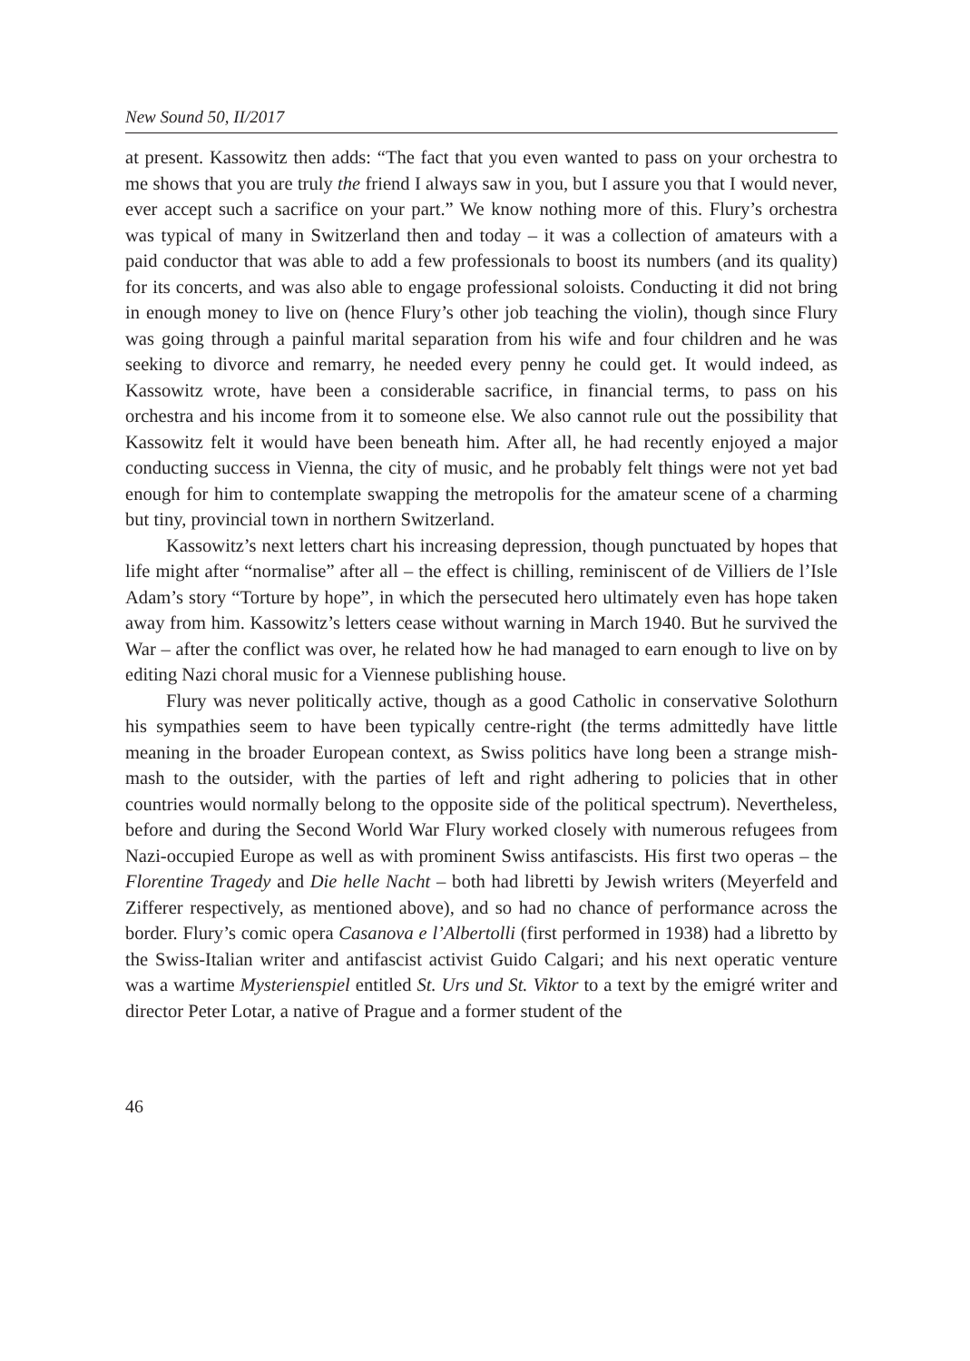New Sound 50, II/2017
at present. Kassowitz then adds: “The fact that you even wanted to pass on your orchestra to me shows that you are truly the friend I always saw in you, but I assure you that I would never, ever accept such a sacrifice on your part.” We know nothing more of this. Flury’s orchestra was typical of many in Switzerland then and today – it was a collection of amateurs with a paid conductor that was able to add a few professionals to boost its numbers (and its quality) for its concerts, and was also able to engage professional soloists. Conducting it did not bring in enough money to live on (hence Flury’s other job teaching the violin), though since Flury was going through a painful marital separation from his wife and four children and he was seeking to divorce and remarry, he needed every penny he could get. It would indeed, as Kassowitz wrote, have been a considerable sacrifice, in financial terms, to pass on his orchestra and his income from it to someone else. We also cannot rule out the possibility that Kassowitz felt it would have been beneath him. After all, he had recently enjoyed a major conducting success in Vienna, the city of music, and he probably felt things were not yet bad enough for him to contemplate swapping the metropolis for the amateur scene of a charming but tiny, provincial town in northern Switzerland.
Kassowitz’s next letters chart his increasing depression, though punctuated by hopes that life might after “normalise” after all – the effect is chilling, reminiscent of de Villiers de l’Isle Adam’s story “Torture by hope”, in which the persecuted hero ultimately even has hope taken away from him. Kassowitz’s letters cease without warning in March 1940. But he survived the War – after the conflict was over, he related how he had managed to earn enough to live on by editing Nazi choral music for a Viennese publishing house.
Flury was never politically active, though as a good Catholic in conservative Solothurn his sympathies seem to have been typically centre-right (the terms admittedly have little meaning in the broader European context, as Swiss politics have long been a strange mish-mash to the outsider, with the parties of left and right adhering to policies that in other countries would normally belong to the opposite side of the political spectrum). Nevertheless, before and during the Second World War Flury worked closely with numerous refugees from Nazi-occupied Europe as well as with prominent Swiss antifascists. His first two operas – the Florentine Tragedy and Die helle Nacht – both had libretti by Jewish writers (Meyerfeld and Zifferer respectively, as mentioned above), and so had no chance of performance across the border. Flury’s comic opera Casanova e l’Albertolli (first performed in 1938) had a libretto by the Swiss-Italian writer and antifascist activist Guido Calgari; and his next operatic venture was a wartime Mysterienspiel entitled St. Urs und St. Viktor to a text by the emigré writer and director Peter Lotar, a native of Prague and a former student of the
46